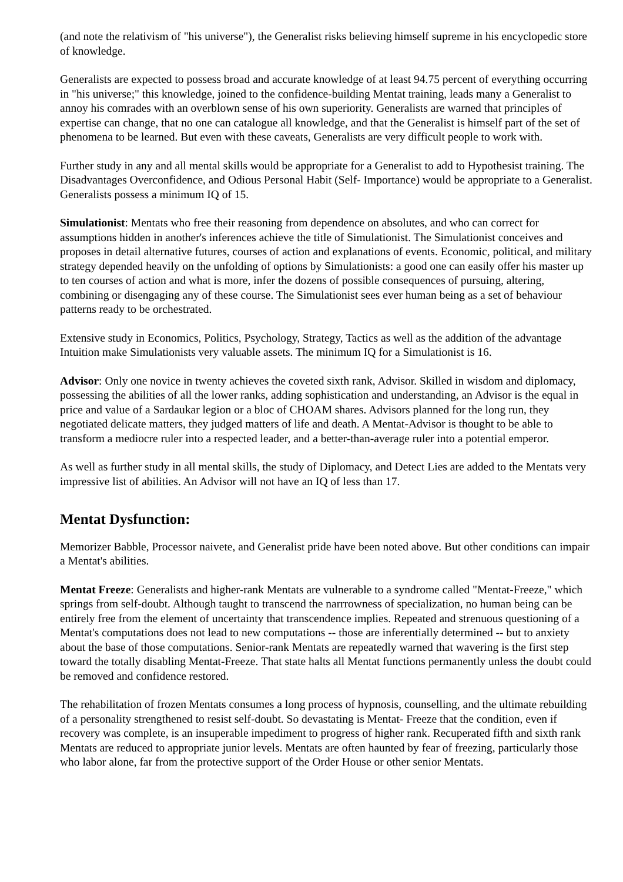(and note the relativism of "his universe"), the Generalist risks believing himself supreme in his encyclopedic store of knowledge.
Generalists are expected to possess broad and accurate knowledge of at least 94.75 percent of everything occurring in "his universe;" this knowledge, joined to the confidence-building Mentat training, leads many a Generalist to annoy his comrades with an overblown sense of his own superiority. Generalists are warned that principles of expertise can change, that no one can catalogue all knowledge, and that the Generalist is himself part of the set of phenomena to be learned. But even with these caveats, Generalists are very difficult people to work with.
Further study in any and all mental skills would be appropriate for a Generalist to add to Hypothesist training. The Disadvantages Overconfidence, and Odious Personal Habit (Self- Importance) would be appropriate to a Generalist. Generalists possess a minimum IQ of 15.
Simulationist: Mentats who free their reasoning from dependence on absolutes, and who can correct for assumptions hidden in another's inferences achieve the title of Simulationist. The Simulationist conceives and proposes in detail alternative futures, courses of action and explanations of events. Economic, political, and military strategy depended heavily on the unfolding of options by Simulationists: a good one can easily offer his master up to ten courses of action and what is more, infer the dozens of possible consequences of pursuing, altering, combining or disengaging any of these course. The Simulationist sees ever human being as a set of behaviour patterns ready to be orchestrated.
Extensive study in Economics, Politics, Psychology, Strategy, Tactics as well as the addition of the advantage Intuition make Simulationists very valuable assets. The minimum IQ for a Simulationist is 16.
Advisor: Only one novice in twenty achieves the coveted sixth rank, Advisor. Skilled in wisdom and diplomacy, possessing the abilities of all the lower ranks, adding sophistication and understanding, an Advisor is the equal in price and value of a Sardaukar legion or a bloc of CHOAM shares. Advisors planned for the long run, they negotiated delicate matters, they judged matters of life and death. A Mentat-Advisor is thought to be able to transform a mediocre ruler into a respected leader, and a better-than-average ruler into a potential emperor.
As well as further study in all mental skills, the study of Diplomacy, and Detect Lies are added to the Mentats very impressive list of abilities. An Advisor will not have an IQ of less than 17.
Mentat Dysfunction:
Memorizer Babble, Processor naivete, and Generalist pride have been noted above. But other conditions can impair a Mentat's abilities.
Mentat Freeze: Generalists and higher-rank Mentats are vulnerable to a syndrome called "Mentat-Freeze," which springs from self-doubt. Although taught to transcend the narrrowness of specialization, no human being can be entirely free from the element of uncertainty that transcendence implies. Repeated and strenuous questioning of a Mentat's computations does not lead to new computations -- those are inferentially determined -- but to anxiety about the base of those computations. Senior-rank Mentats are repeatedly warned that wavering is the first step toward the totally disabling Mentat-Freeze. That state halts all Mentat functions permanently unless the doubt could be removed and confidence restored.
The rehabilitation of frozen Mentats consumes a long process of hypnosis, counselling, and the ultimate rebuilding of a personality strengthened to resist self-doubt. So devastating is Mentat- Freeze that the condition, even if recovery was complete, is an insuperable impediment to progress of higher rank. Recuperated fifth and sixth rank Mentats are reduced to appropriate junior levels. Mentats are often haunted by fear of freezing, particularly those who labor alone, far from the protective support of the Order House or other senior Mentats.